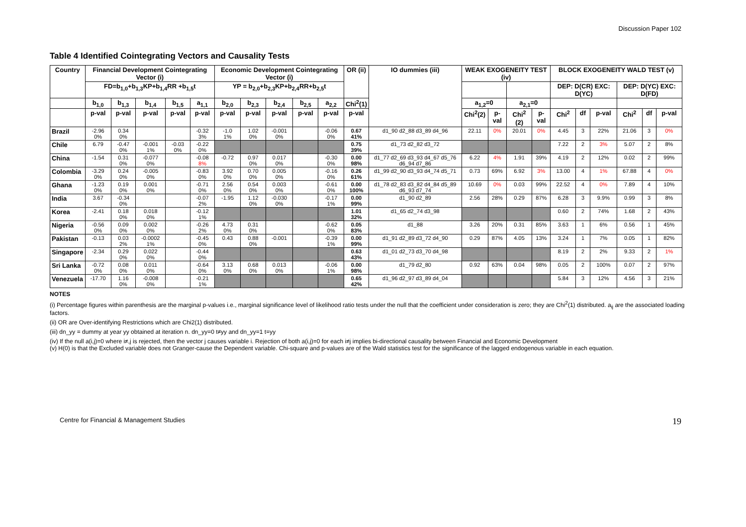Discussion Paper 102
Table 4 Identified Cointegrating Vectors and Causality Tests
| Country | Financial Development Cointegrating Vector (i) | | | | | Economic Development Cointegrating Vector (i) | | | | | OR (ii) | IO dummies (iii) | WEAK EXOGENEITY TEST (iv) | | | | BLOCK EXOGENEITY WALD TEST (v) | | | | | |
| --- | --- | --- | --- | --- | --- | --- | --- | --- | --- | --- | --- | --- | --- | --- | --- | --- | --- | --- | --- | --- | --- | --- |
| | FD=b<sub>1,0</sub>+b<sub>1,3</sub>KP+b<sub>1,4</sub>RR +b<sub>1,5</sub>t | | | | | YP = b<sub>2,0</sub>+b<sub>2,3</sub>KP+b<sub>2,4</sub>RR+b<sub>2,5</sub>t | | | | | | | | | | | DEP: D(CR) EXC: D(YC) | | | DEP: D(YC) EXC: D(FD) | | |
| | b<sub>1,0</sub> | b<sub>1,3</sub> | b<sub>1,4</sub> | b<sub>1,5</sub> | a<sub>1,1</sub> | b<sub>2,0</sub> | b<sub>2,3</sub> | b<sub>2,4</sub> | b<sub>2,5</sub> | a<sub>2,2</sub> | Chi<sup>2</sup>(1) | | a<sub>1,2</sub>=0 | | a<sub>2,1</sub>=0 | | | | | | | |
| | p-val | p-val | p-val | p-val | p-val | p-val | p-val | p-val | p-val | p-val | p-val | | Chi<sup>2</sup>(2) | p-val | Chi<sup>2</sup> (2) | p-val | Chi<sup>2</sup> | df | p-val | Chi<sup>2</sup> | df | p-val |
| Brazil | -2.96 0% | 0.34 0% | | | -0.32 3% | -1.0 1% | 1.02 0% | -0.001 0% | | -0.06 0% | 0.67 41% | d1_90 d2_88 d3_89 d4_96 | 22.11 | 0% | 20.01 | 0% | 4.45 | 3 | 22% | 21.06 | 3 | 0% |
| Chile | 6.79 | -0.47 0% | -0.001 1% | -0.03 0% | -0.22 0% | | | | | | 0.75 39% | d1_73 d2_82 d3_72 | | | | | 7.22 | 2 | 3% | 5.07 | 2 | 8% |
| China | -1.54 | 0.31 0% | -0.077 0% | | -0.08 8% | -0.72 | 0.97 0% | 0.017 0% | | -0.30 0% | 0.00 98% | d1_77 d2_69 d3_93 d4_67 d5_76 d6_94 d7_86 | 6.22 | 4% | 1.91 | 39% | 4.19 | 2 | 12% | 0.02 | 2 | 99% |
| Colombia | -3.29 0% | 0.24 0% | -0.005 0% | | -0.83 0% | 3.92 0% | 0.70 0% | 0.005 0% | | -0.16 0% | 0.26 61% | d1_99 d2_90 d3_93 d4_74 d5_71 | 0.73 | 69% | 6.92 | 3% | 13.00 | 4 | 1% | 67.88 | 4 | 0% |
| Ghana | -1.23 0% | 0.19 0% | 0.001 0% | | -0.71 0% | 2.56 0% | 0.54 0% | 0.003 0% | | -0.61 0% | 0.00 100% | d1_78 d2_83 d3_82 d4_84 d5_89 d6_93 d7_74 | 10.69 | 0% | 0.03 | 99% | 22.52 | 4 | 0% | 7.89 | 4 | 10% |
| India | 3.67 | -0.34 0% | | | -0.07 2% | -1.95 | 1.12 0% | -0.030 0% | | -0.17 1% | 0.00 99% | d1_90 d2_89 | 2.56 | 28% | 0.29 | 87% | 6.28 | 3 | 9.9% | 0.99 | 3 | 8% |
| Korea | -2.41 | 0.18 0% | 0.018 0% | | -0.12 1% | | | | | | 1.01 32% | d1_65 d2_74 d3_98 | | | | | 0.60 | 2 | 74% | 1.68 | 2 | 43% |
| Nigeria | -0.56 0% | 0.09 0% | 0.002 0% | | -0.26 2% | 4.73 0% | 0.31 0% | | | -0.62 0% | 0.05 83% | d1_88 | 3.26 | 20% | 0.31 | 85% | 3.63 | 1 | 6% | 0.56 | 1 | 45% |
| Pakistan | -0.13 | 0.03 2% | -0.0002 1% | | -0.45 0% | 0.43 | 0.88 0% | -0.001 | | -0.39 1% | 0.00 99% | d1_91 d2_89 d3_72 d4_90 | 0.29 | 87% | 4.05 | 13% | 3.24 | 1 | 7% | 0.05 | 1 | 82% |
| Singapore | -2.34 | 0.29 0% | 0.022 0% | | -0.44 0% | | | | | | 0.63 43% | d1_01 d2_73 d3_70 d4_98 | | | | | 8.19 | 2 | 2% | 9.33 | 2 | 1% |
| Sri Lanka | -0.72 0% | 0.08 0% | 0.011 0% | | -0.64 0% | 3.13 0% | 0.68 0% | 0.013 0% | | -0.06 1% | 0.00 98% | d1_79 d2_80 | 0.92 | 63% | 0.04 | 98% | 0.05 | 2 | 100% | 0.07 | 2 | 97% |
| Venezuela | -17.70 | 1.16 0% | -0.008 0% | | -0.21 1% | | | | | | 0.65 42% | d1_96 d2_97 d3_89 d4_04 | | | | | 5.84 | 3 | 12% | 4.56 | 3 | 21% |
NOTES
(i) Percentage figures within parenthesis are the marginal p-values i.e., marginal significance level of likelihood ratio tests under the null that the coefficient under consideration is zero; they are Chi<sup>2</sup>(1) distributed. a<sub>ij</sub> are the associated loading factors.
(ii) OR are Over-identifying Restrictions which are Chi2(1) distributed.
(iii) dn_yy = dummy at year yy obtained at iteration n. dn_yy=0 t≠yy and dn_yy=1 t=yy
(iv) If the null a(i,j)=0 where i≠,j is rejected, then the vector j causes variable i. Rejection of both a(i,j)=0 for each i≠j implies bi-directional causality between Financial and Economic Development
(v) H(0) is that the Excluded variable does not Granger-cause the Dependent variable. Chi-square and p-values are of the Wald statistics test for the significance of the lagged endogenous variable in each equation.
Centre for Financial & Management Studies 19